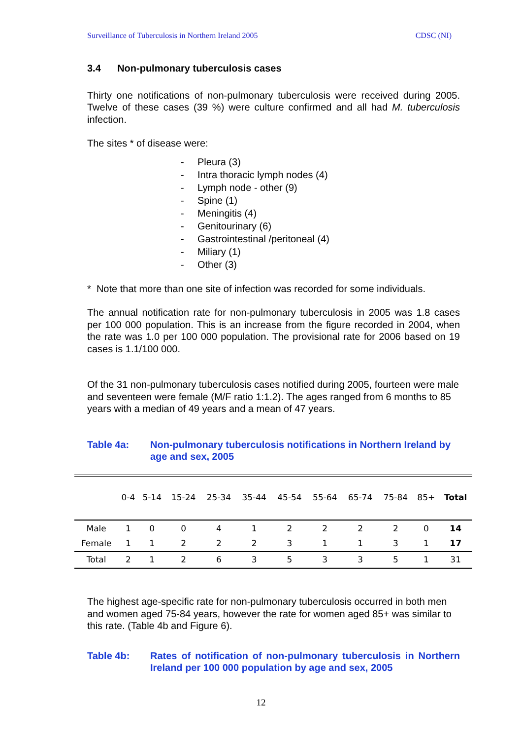Surveillance of Tuberculosis in Northern Ireland 2005 CDSC (NI)
3.4 Non-pulmonary tuberculosis cases
Thirty one notifications of non-pulmonary tuberculosis were received during 2005. Twelve of these cases (39 %) were culture confirmed and all had M. tuberculosis infection.
The sites * of disease were:
- Pleura (3)
- Intra thoracic lymph nodes (4)
- Lymph node - other (9)
- Spine (1)
- Meningitis (4)
- Genitourinary (6)
- Gastrointestinal /peritoneal (4)
- Miliary (1)
- Other (3)
* Note that more than one site of infection was recorded for some individuals.
The annual notification rate for non-pulmonary tuberculosis in 2005 was 1.8 cases per 100 000 population. This is an increase from the figure recorded in 2004, when the rate was 1.0 per 100 000 population. The provisional rate for 2006 based on 19 cases is 1.1/100 000.
Of the 31 non-pulmonary tuberculosis cases notified during 2005, fourteen were male and seventeen were female (M/F ratio 1:1.2). The ages ranged from 6 months to 85 years with a median of 49 years and a mean of 47 years.
Table 4a: Non-pulmonary tuberculosis notifications in Northern Ireland by age and sex, 2005
| | 0-4 | 5-14 | 15-24 | 25-34 | 35-44 | 45-54 | 55-64 | 65-74 | 75-84 | 85+ | Total |
| --- | --- | --- | --- | --- | --- | --- | --- | --- | --- | --- | --- |
| Male | 1 | 0 | 0 | 4 | 1 | 2 | 2 | 2 | 2 | 0 | 14 |
| Female | 1 | 1 | 2 | 2 | 2 | 3 | 1 | 1 | 3 | 1 | 17 |
| Total | 2 | 1 | 2 | 6 | 3 | 5 | 3 | 3 | 5 | 1 | 31 |
The highest age-specific rate for non-pulmonary tuberculosis occurred in both men and women aged 75-84 years, however the rate for women aged 85+ was similar to this rate. (Table 4b and Figure 6).
Table 4b: Rates of notification of non-pulmonary tuberculosis in Northern Ireland per 100 000 population by age and sex, 2005
12